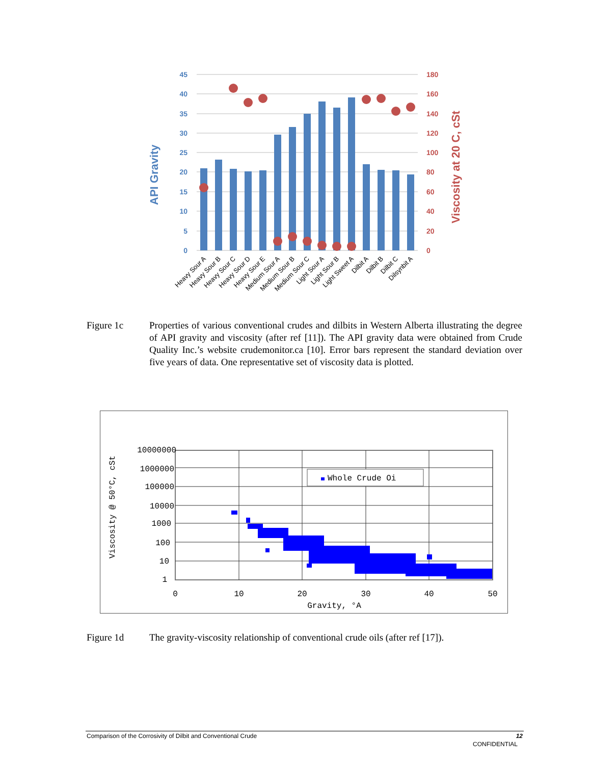45
40
35
30
25
20
15
10
5
0
180
160
140
120
100
80
60
40
20
0
API Gravity
Viscosity at 20 C, cSt
Heavy Sour A
Heavy Sour B
Heavy Sour C
Heavy Sour D
Heavy Sour E
Medium Sour A
Medium Sour B
Medium Sour C
Light Sour A
Light Sour B
Light Sweet A
Dilbit A
Dilbit B
Dilbit C
Dilsynbit A
Figure 1c Properties of various conventional crudes and dilbits in Western Alberta illustrating the degree of API gravity and viscosity (after ref [11]). The API gravity data were obtained from Crude Quality Inc.’s website crudemonitor.ca [10]. Error bars represent the standard deviation over five years of data. One representative set of viscosity data is plotted.
Whole Crude Oi
10000000
1000000
100000
10000
1000
100
10
1
0
10
20
30
40
50
Gravity, °A
Viscosity @ 50°C, cSt
Figure 1d The gravity-viscosity relationship of conventional crude oils (after ref [17]).
Comparison of the Corrosivity of Dilbit and Conventional Crude 12
CONFIDENTIAL